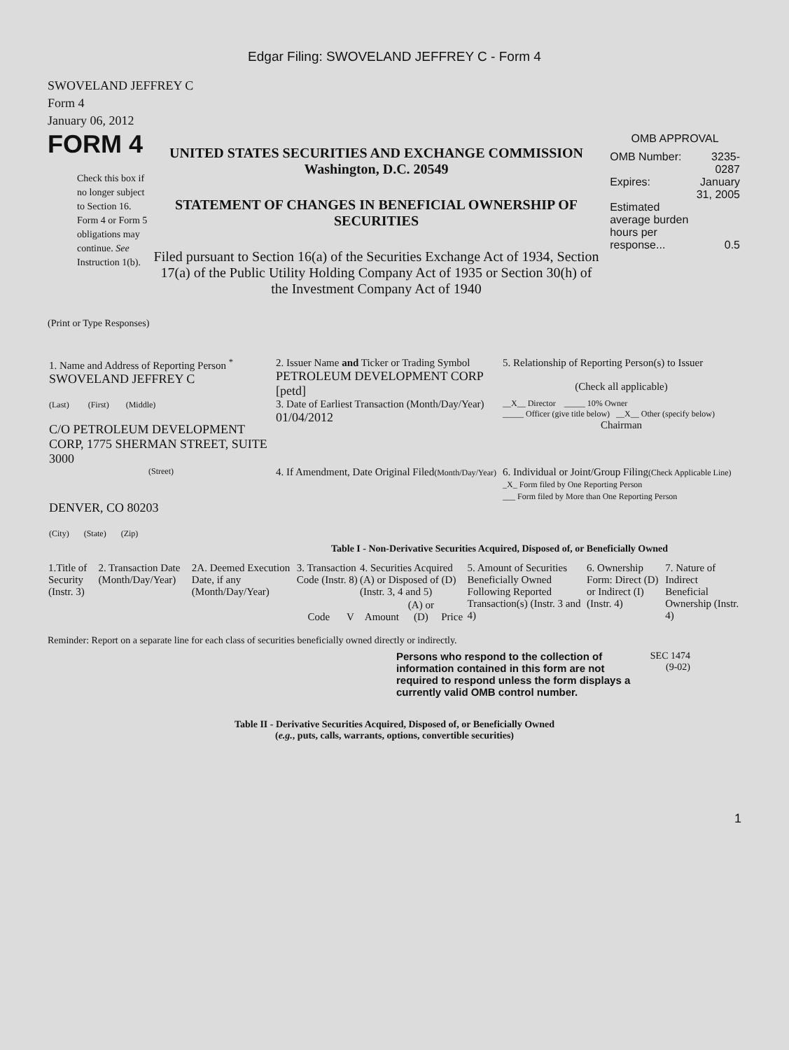Edgar Filing: SWOVELAND JEFFREY C - Form 4
SWOVELAND JEFFREY C
Form 4
January 06, 2012
FORM 4
Check this box if no longer subject to Section 16. Form 4 or Form 5 obligations may continue. See Instruction 1(b).
UNITED STATES SECURITIES AND EXCHANGE COMMISSION
Washington, D.C. 20549
STATEMENT OF CHANGES IN BENEFICIAL OWNERSHIP OF SECURITIES
Filed pursuant to Section 16(a) of the Securities Exchange Act of 1934, Section 17(a) of the Public Utility Holding Company Act of 1935 or Section 30(h) of the Investment Company Act of 1940
OMB APPROVAL
| OMB Number: | 3235-0287 |
| Expires: | January 31, 2005 |
| Estimated average burden hours per response... | 0.5 |
(Print or Type Responses)
| 1. Name and Address of Reporting Person <sup>*</sup> SWOVELAND JEFFREY C | 2. Issuer Name and Ticker or Trading Symbol PETROLEUM DEVELOPMENT CORP [petd] | 5. Relationship of Reporting Person(s) to Issuer (Check all applicable) |
| (Last) (First) (Middle) C/O PETROLEUM DEVELOPMENT CORP, 1775 SHERMAN STREET, SUITE 3000 | 3. Date of Earliest Transaction (Month/Day/Year) 01/04/2012 | __X__ Director _____ 10% Owner _____ Officer (give title below) __X__ Other (specify below) Chairman |
| (Street) DENVER, CO 80203 (City) (State) (Zip) | 4. If Amendment, Date Original Filed (Month/Day/Year) | 6. Individual or Joint/Group Filing (Check Applicable Line) _X_ Form filed by One Reporting Person ___ Form filed by More than One Reporting Person |
Table I - Non-Derivative Securities Acquired, Disposed of, or Beneficially Owned
| 1.Title of Security (Instr. 3) | 2. Transaction Date (Month/Day/Year) | 2A. Deemed Execution Date, if any (Month/Day/Year) | 3. Transaction Code (Instr. 8) | | 4. Securities Acquired (A) or Disposed of (D) (Instr. 3, 4 and 5) | | | 5. Amount of Securities Beneficially Owned Following Reported Transaction(s) (Instr. 3 and 4) | 6. Ownership Form: Direct (D) or Indirect (I) (Instr. 4) | 7. Nature of Indirect Beneficial Ownership (Instr. 4) |
| --- | --- | --- | --- | --- | --- | --- | --- | --- | --- | --- |
| | | | Code | V | Amount | (A) or (D) | Price | | | |
Reminder: Report on a separate line for each class of securities beneficially owned directly or indirectly.
Persons who respond to the collection of information contained in this form are not required to respond unless the form displays a currently valid OMB control number.
SEC 1474
(9-02)
Table II - Derivative Securities Acquired, Disposed of, or Beneficially Owned
(e.g., puts, calls, warrants, options, convertible securities)
1